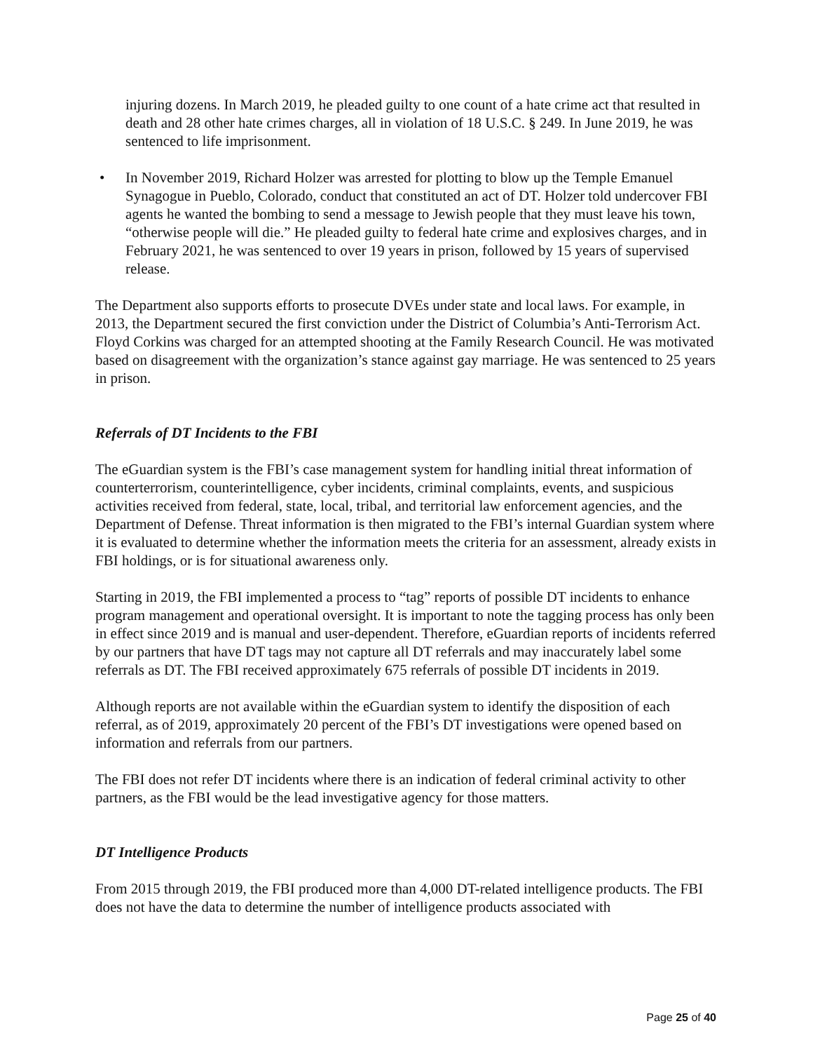injuring dozens. In March 2019, he pleaded guilty to one count of a hate crime act that resulted in death and 28 other hate crimes charges, all in violation of 18 U.S.C. § 249. In June 2019, he was sentenced to life imprisonment.
• In November 2019, Richard Holzer was arrested for plotting to blow up the Temple Emanuel Synagogue in Pueblo, Colorado, conduct that constituted an act of DT. Holzer told undercover FBI agents he wanted the bombing to send a message to Jewish people that they must leave his town, “otherwise people will die.” He pleaded guilty to federal hate crime and explosives charges, and in February 2021, he was sentenced to over 19 years in prison, followed by 15 years of supervised release.
The Department also supports efforts to prosecute DVEs under state and local laws. For example, in 2013, the Department secured the first conviction under the District of Columbia’s Anti-Terrorism Act. Floyd Corkins was charged for an attempted shooting at the Family Research Council. He was motivated based on disagreement with the organization’s stance against gay marriage. He was sentenced to 25 years in prison.
Referrals of DT Incidents to the FBI
The eGuardian system is the FBI’s case management system for handling initial threat information of counterterrorism, counterintelligence, cyber incidents, criminal complaints, events, and suspicious activities received from federal, state, local, tribal, and territorial law enforcement agencies, and the Department of Defense. Threat information is then migrated to the FBI’s internal Guardian system where it is evaluated to determine whether the information meets the criteria for an assessment, already exists in FBI holdings, or is for situational awareness only.
Starting in 2019, the FBI implemented a process to “tag” reports of possible DT incidents to enhance program management and operational oversight. It is important to note the tagging process has only been in effect since 2019 and is manual and user-dependent. Therefore, eGuardian reports of incidents referred by our partners that have DT tags may not capture all DT referrals and may inaccurately label some referrals as DT. The FBI received approximately 675 referrals of possible DT incidents in 2019.
Although reports are not available within the eGuardian system to identify the disposition of each referral, as of 2019, approximately 20 percent of the FBI’s DT investigations were opened based on information and referrals from our partners.
The FBI does not refer DT incidents where there is an indication of federal criminal activity to other partners, as the FBI would be the lead investigative agency for those matters.
DT Intelligence Products
From 2015 through 2019, the FBI produced more than 4,000 DT-related intelligence products. The FBI does not have the data to determine the number of intelligence products associated with
Page 25 of 40